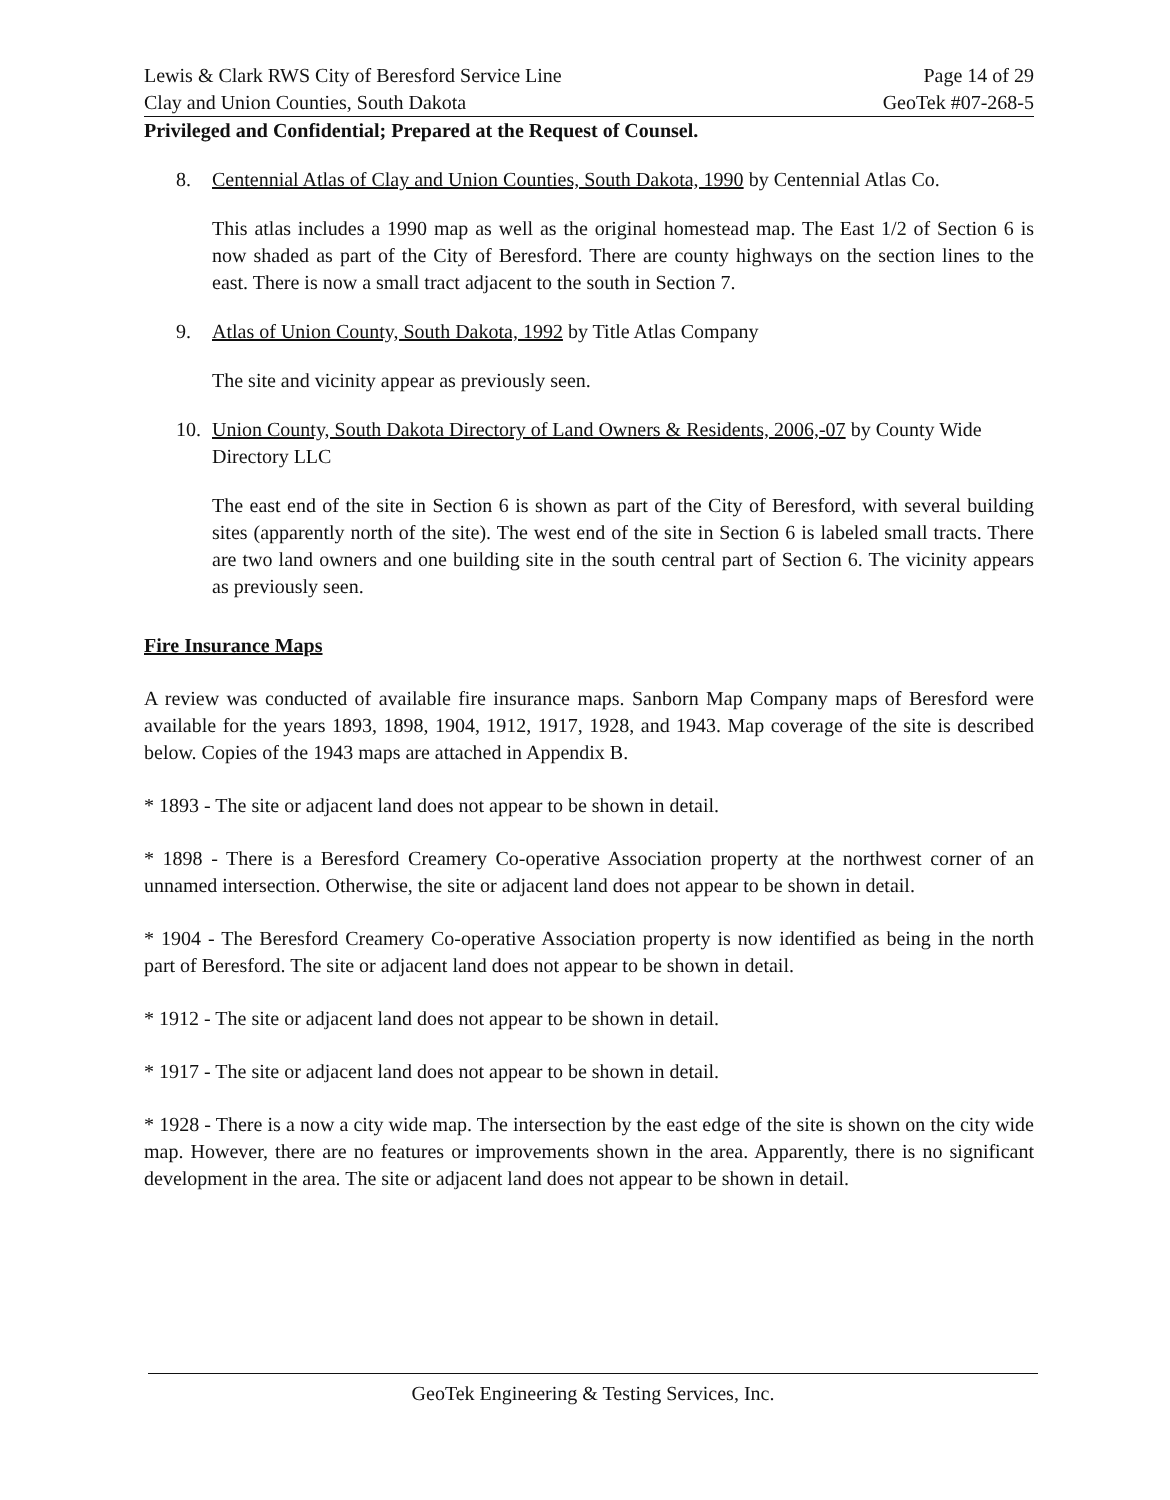Lewis & Clark RWS City of Beresford Service Line Page 14 of 29
Clay and Union Counties, South Dakota GeoTek #07-268-5
Privileged and Confidential; Prepared at the Request of Counsel.
8. Centennial Atlas of Clay and Union Counties, South Dakota, 1990 by Centennial Atlas Co.
This atlas includes a 1990 map as well as the original homestead map. The East 1/2 of Section 6 is now shaded as part of the City of Beresford. There are county highways on the section lines to the east. There is now a small tract adjacent to the south in Section 7.
9. Atlas of Union County, South Dakota, 1992 by Title Atlas Company
The site and vicinity appear as previously seen.
10. Union County, South Dakota Directory of Land Owners & Residents, 2006,-07 by County Wide Directory LLC
The east end of the site in Section 6 is shown as part of the City of Beresford, with several building sites (apparently north of the site). The west end of the site in Section 6 is labeled small tracts. There are two land owners and one building site in the south central part of Section 6. The vicinity appears as previously seen.
Fire Insurance Maps
A review was conducted of available fire insurance maps. Sanborn Map Company maps of Beresford were available for the years 1893, 1898, 1904, 1912, 1917, 1928, and 1943. Map coverage of the site is described below. Copies of the 1943 maps are attached in Appendix B.
* 1893 - The site or adjacent land does not appear to be shown in detail.
* 1898 - There is a Beresford Creamery Co-operative Association property at the northwest corner of an unnamed intersection. Otherwise, the site or adjacent land does not appear to be shown in detail.
* 1904 - The Beresford Creamery Co-operative Association property is now identified as being in the north part of Beresford. The site or adjacent land does not appear to be shown in detail.
* 1912 - The site or adjacent land does not appear to be shown in detail.
* 1917 - The site or adjacent land does not appear to be shown in detail.
* 1928 - There is a now a city wide map. The intersection by the east edge of the site is shown on the city wide map. However, there are no features or improvements shown in the area. Apparently, there is no significant development in the area. The site or adjacent land does not appear to be shown in detail.
GeoTek Engineering & Testing Services, Inc.